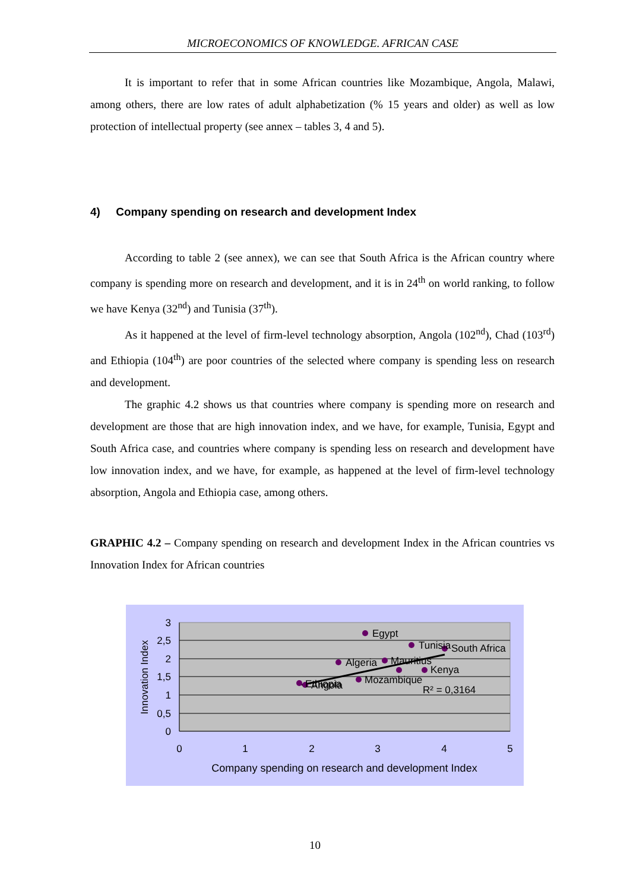MICROECONOMICS OF KNOWLEDGE. AFRICAN CASE
It is important to refer that in some African countries like Mozambique, Angola, Malawi, among others, there are low rates of adult alphabetization (% 15 years and older) as well as low protection of intellectual property (see annex – tables 3, 4 and 5).
4) Company spending on research and development Index
According to table 2 (see annex), we can see that South Africa is the African country where company is spending more on research and development, and it is in 24<sup>th</sup> on world ranking, to follow we have Kenya (32<sup>nd</sup>) and Tunisia (37<sup>th</sup>).
As it happened at the level of firm-level technology absorption, Angola (102<sup>nd</sup>), Chad (103<sup>rd</sup>) and Ethiopia (104<sup>th</sup>) are poor countries of the selected where company is spending less on research and development.
The graphic 4.2 shows us that countries where company is spending more on research and development are those that are high innovation index, and we have, for example, Tunisia, Egypt and South Africa case, and countries where company is spending less on research and development have low innovation index, and we have, for example, as happened at the level of firm-level technology absorption, Angola and Ethiopia case, among others.
GRAPHIC 4.2 – Company spending on research and development Index in the African countries vs Innovation Index for African countries
Egypt
Tunisia
South Africa
Algeria
Mauritius
Kenya
Ethiopia
Angola
Mozambique
R² = 0,3164
3
2,5
2
1,5
1
0,5
0
0
1
2
3
4
5
Company spending on research and development Index
Innovation Index
10